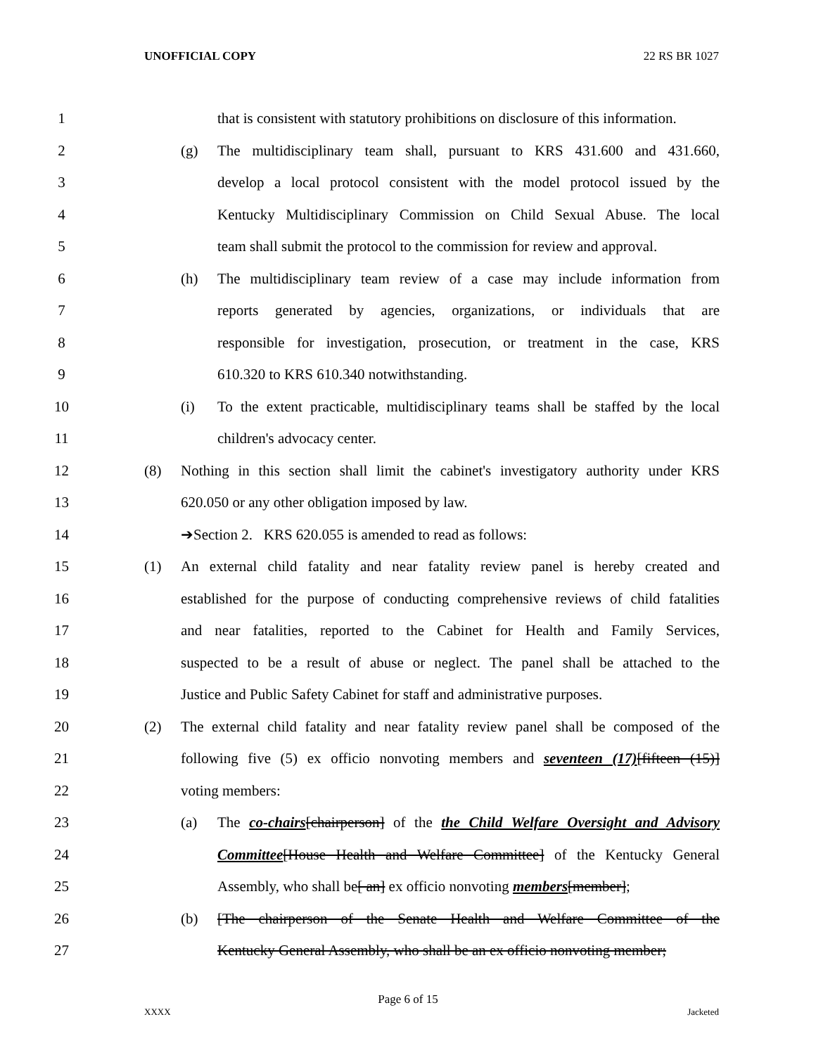UNOFFICIAL COPY 22 RS BR 1027
1 that is consistent with statutory prohibitions on disclosure of this information.
2 (g) The multidisciplinary team shall, pursuant to KRS 431.600 and 431.660,
3 develop a local protocol consistent with the model protocol issued by the
4 Kentucky Multidisciplinary Commission on Child Sexual Abuse. The local
5 team shall submit the protocol to the commission for review and approval.
6 (h) The multidisciplinary team review of a case may include information from
7 reports generated by agencies, organizations, or individuals that are
8 responsible for investigation, prosecution, or treatment in the case, KRS
9 610.320 to KRS 610.340 notwithstanding.
10 (i) To the extent practicable, multidisciplinary teams shall be staffed by the local
11 children's advocacy center.
12 (8) Nothing in this section shall limit the cabinet's investigatory authority under KRS
13 620.050 or any other obligation imposed by law.
14 ➔Section 2. KRS 620.055 is amended to read as follows:
15 (1) An external child fatality and near fatality review panel is hereby created and
16 established for the purpose of conducting comprehensive reviews of child fatalities
17 and near fatalities, reported to the Cabinet for Health and Family Services,
18 suspected to be a result of abuse or neglect. The panel shall be attached to the
19 Justice and Public Safety Cabinet for staff and administrative purposes.
20 (2) The external child fatality and near fatality review panel shall be composed of the
21 following five (5) ex officio nonvoting members and seventeen (17)[fifteen (15)]
22 voting members:
23 (a) The co-chairs[chairperson] of the the Child Welfare Oversight and Advisory
24 Committee[House Health and Welfare Committee] of the Kentucky General
25 Assembly, who shall be[ an] ex officio nonvoting members[member];
26 (b) [The chairperson of the Senate Health and Welfare Committee of the
27 Kentucky General Assembly, who shall be an ex officio nonvoting member;
Page 6 of 15
XXXX Jacketed